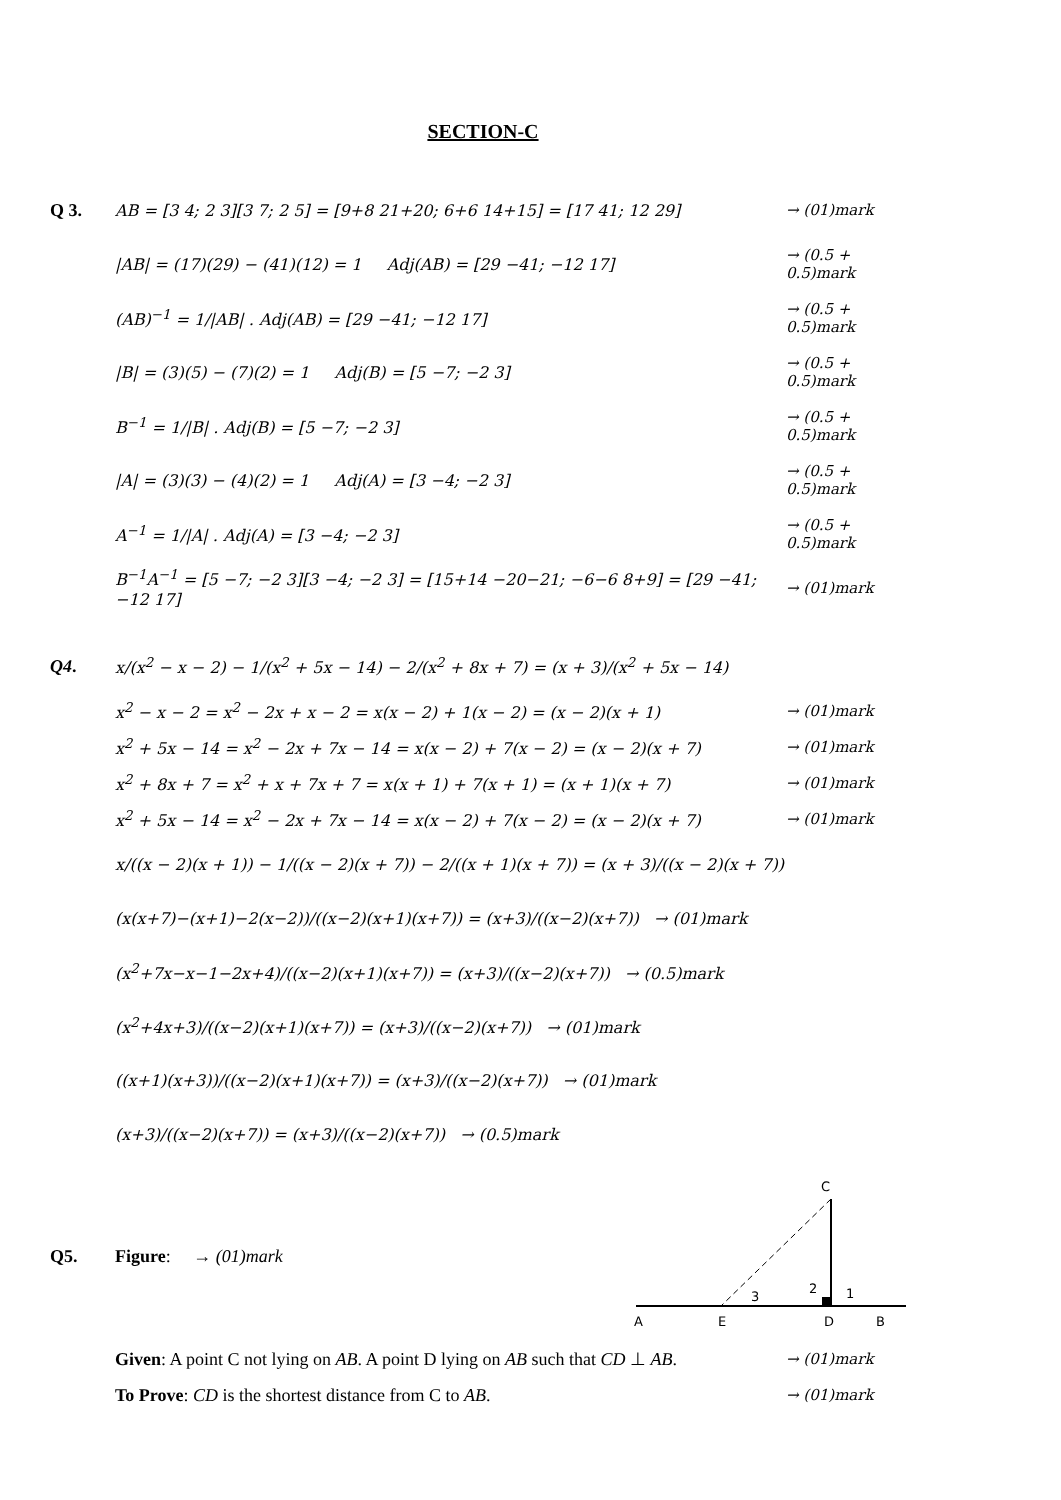SECTION-C
Q 3.
AB = [3 4; 2 3][3 7; 2 5] = [9+8 21+20; 6+6 14+15] = [17 41; 12 29]
→ (01)mark
|AB| = (17)(29) − (41)(12) = 1 Adj(AB) = [29 −41; −12 17]
→ (0.5 + 0.5)mark
(AB)<sup>−1</sup> = 1/|AB| . Adj(AB) = [29 −41; −12 17]
→ (0.5 + 0.5)mark
|B| = (3)(5) − (7)(2) = 1 Adj(B) = [5 −7; −2 3]
→ (0.5 + 0.5)mark
B<sup>−1</sup> = 1/|B| . Adj(B) = [5 −7; −2 3]
→ (0.5 + 0.5)mark
|A| = (3)(3) − (4)(2) = 1 Adj(A) = [3 −4; −2 3]
→ (0.5 + 0.5)mark
A<sup>−1</sup> = 1/|A| . Adj(A) = [3 −4; −2 3]
→ (0.5 + 0.5)mark
B<sup>−1</sup>A<sup>−1</sup> = [5 −7; −2 3][3 −4; −2 3] = [15+14 −20−21; −6−6 8+9] = [29 −41; −12 17]
→ (01)mark
Q4.
x/(x<sup>2</sup> − x − 2) − 1/(x<sup>2</sup> + 5x − 14) − 2/(x<sup>2</sup> + 8x + 7) = (x + 3)/(x<sup>2</sup> + 5x − 14)
x<sup>2</sup> − x − 2 = x<sup>2</sup> − 2x + x − 2 = x(x − 2) + 1(x − 2) = (x − 2)(x + 1)
→ (01)mark
x<sup>2</sup> + 5x − 14 = x<sup>2</sup> − 2x + 7x − 14 = x(x − 2) + 7(x − 2) = (x − 2)(x + 7)
→ (01)mark
x<sup>2</sup> + 8x + 7 = x<sup>2</sup> + x + 7x + 7 = x(x + 1) + 7(x + 1) = (x + 1)(x + 7)
→ (01)mark
x<sup>2</sup> + 5x − 14 = x<sup>2</sup> − 2x + 7x − 14 = x(x − 2) + 7(x − 2) = (x − 2)(x + 7)
→ (01)mark
x/((x − 2)(x + 1)) − 1/((x − 2)(x + 7)) − 2/((x + 1)(x + 7)) = (x + 3)/((x − 2)(x + 7))
(x(x+7)−(x+1)−2(x−2))/((x−2)(x+1)(x+7)) = (x+3)/((x−2)(x+7)) → (01)mark
(x<sup>2</sup>+7x−x−1−2x+4)/((x−2)(x+1)(x+7)) = (x+3)/((x−2)(x+7)) → (0.5)mark
(x<sup>2</sup>+4x+3)/((x−2)(x+1)(x+7)) = (x+3)/((x−2)(x+7)) → (01)mark
((x+1)(x+3))/((x−2)(x+1)(x+7)) = (x+3)/((x−2)(x+7)) → (01)mark
(x+3)/((x−2)(x+7)) = (x+3)/((x−2)(x+7)) → (0.5)mark
Q5. Figure: → (01)mark
C
2
1
3
A
E
D
B
Given: A point C not lying on AB. A point D lying on AB such that CD ⊥ AB.
→ (01)mark
To Prove: CD is the shortest distance from C to AB.
→ (01)mark